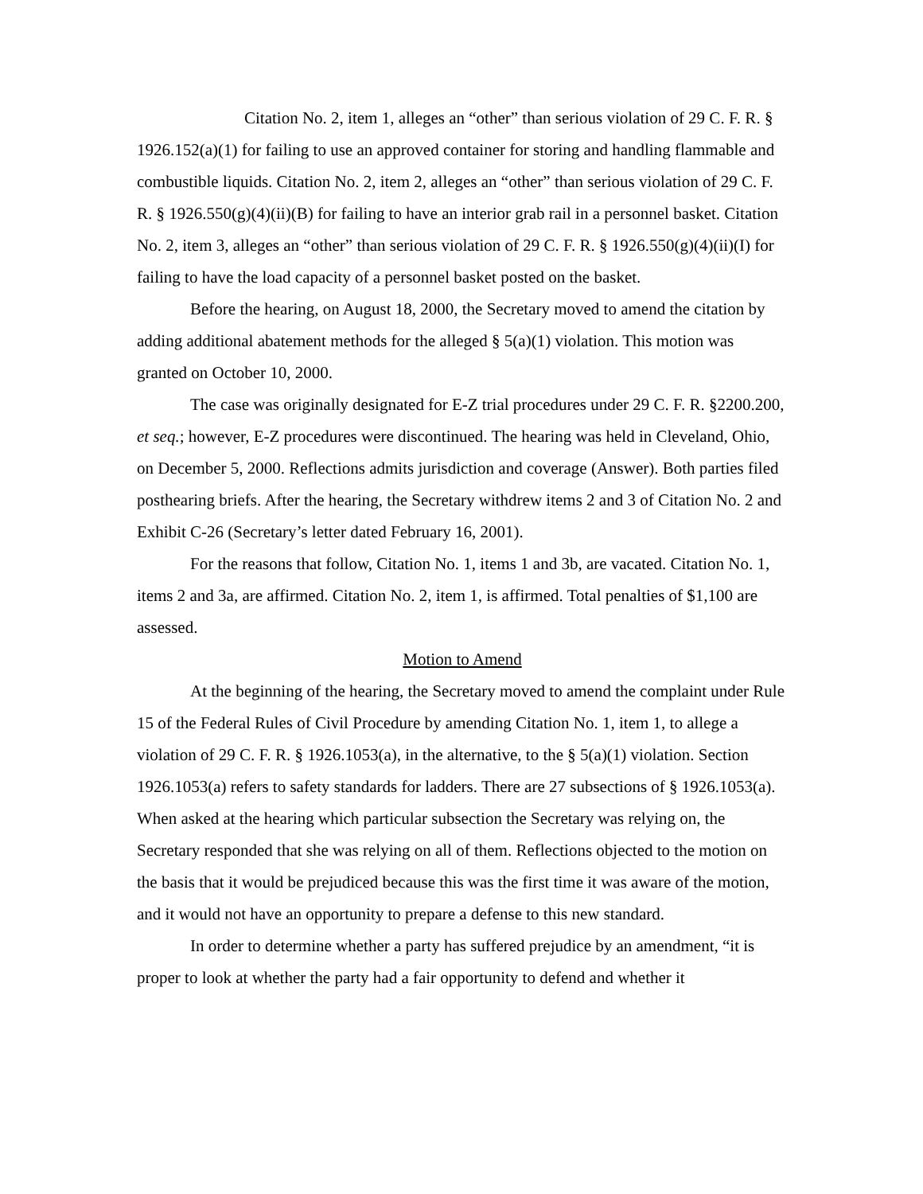Citation No. 2, item 1, alleges an “other” than serious violation of 29 C. F. R. § 1926.152(a)(1) for failing to use an approved container for storing and handling flammable and combustible liquids. Citation No. 2, item 2, alleges an “other” than serious violation of 29 C. F. R. § 1926.550(g)(4)(ii)(B) for failing to have an interior grab rail in a personnel basket. Citation No. 2, item 3, alleges an “other” than serious violation of 29 C. F. R. § 1926.550(g)(4)(ii)(I) for failing to have the load capacity of a personnel basket posted on the basket.
Before the hearing, on August 18, 2000, the Secretary moved to amend the citation by adding additional abatement methods for the alleged § 5(a)(1) violation. This motion was granted on October 10, 2000.
The case was originally designated for E-Z trial procedures under 29 C. F. R. §2200.200, et seq.; however, E-Z procedures were discontinued. The hearing was held in Cleveland, Ohio, on December 5, 2000. Reflections admits jurisdiction and coverage (Answer). Both parties filed posthearing briefs. After the hearing, the Secretary withdrew items 2 and 3 of Citation No. 2 and Exhibit C-26 (Secretary’s letter dated February 16, 2001).
For the reasons that follow, Citation No. 1, items 1 and 3b, are vacated. Citation No. 1, items 2 and 3a, are affirmed. Citation No. 2, item 1, is affirmed. Total penalties of $1,100 are assessed.
Motion to Amend
At the beginning of the hearing, the Secretary moved to amend the complaint under Rule 15 of the Federal Rules of Civil Procedure by amending Citation No. 1, item 1, to allege a violation of 29 C. F. R. § 1926.1053(a), in the alternative, to the § 5(a)(1) violation. Section 1926.1053(a) refers to safety standards for ladders. There are 27 subsections of § 1926.1053(a). When asked at the hearing which particular subsection the Secretary was relying on, the Secretary responded that she was relying on all of them. Reflections objected to the motion on the basis that it would be prejudiced because this was the first time it was aware of the motion, and it would not have an opportunity to prepare a defense to this new standard.
In order to determine whether a party has suffered prejudice by an amendment, “it is proper to look at whether the party had a fair opportunity to defend and whether it